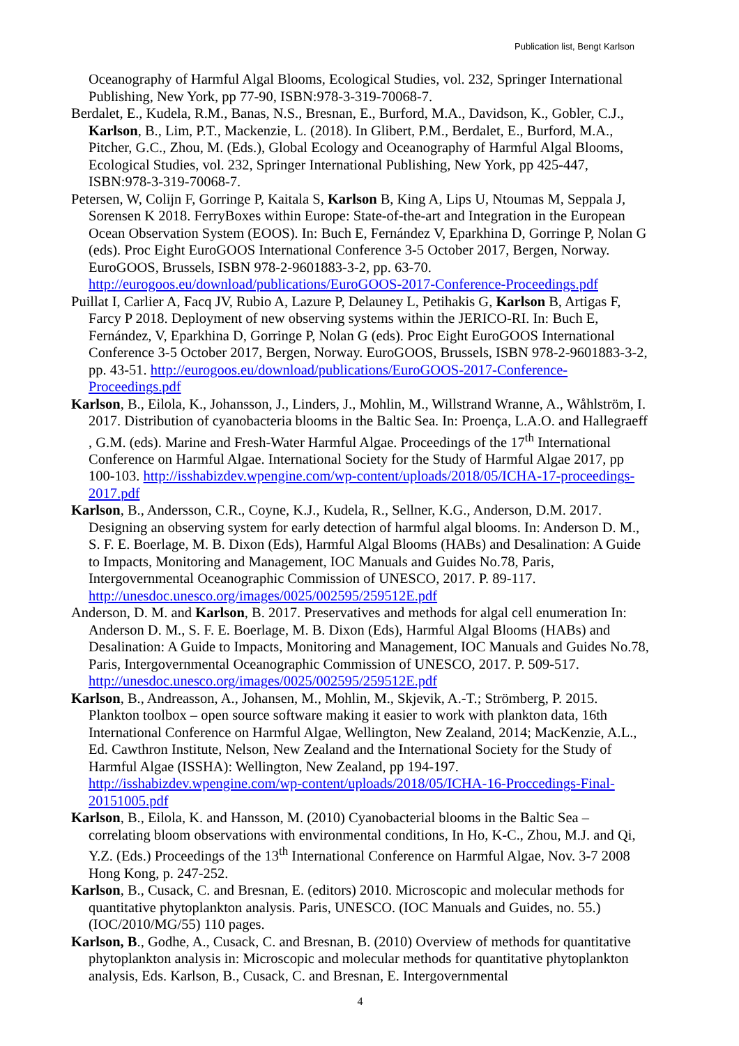Publication list, Bengt Karlson
Oceanography of Harmful Algal Blooms, Ecological Studies, vol. 232, Springer International Publishing, New York, pp 77-90, ISBN:978-3-319-70068-7.
Berdalet, E., Kudela, R.M., Banas, N.S., Bresnan, E., Burford, M.A., Davidson, K., Gobler, C.J., Karlson, B., Lim, P.T., Mackenzie, L. (2018). In Glibert, P.M., Berdalet, E., Burford, M.A., Pitcher, G.C., Zhou, M. (Eds.), Global Ecology and Oceanography of Harmful Algal Blooms, Ecological Studies, vol. 232, Springer International Publishing, New York, pp 425-447, ISBN:978-3-319-70068-7.
Petersen, W, Colijn F, Gorringe P, Kaitala S, Karlson B, King A, Lips U, Ntoumas M, Seppala J, Sorensen K 2018. FerryBoxes within Europe: State-of-the-art and Integration in the European Ocean Observation System (EOOS). In: Buch E, Fernández V, Eparkhina D, Gorringe P, Nolan G (eds). Proc Eight EuroGOOS International Conference 3-5 October 2017, Bergen, Norway. EuroGOOS, Brussels, ISBN 978-2-9601883-3-2, pp. 63-70. http://eurogoos.eu/download/publications/EuroGOOS-2017-Conference-Proceedings.pdf
Puillat I, Carlier A, Facq JV, Rubio A, Lazure P, Delauney L, Petihakis G, Karlson B, Artigas F, Farcy P 2018. Deployment of new observing systems within the JERICO-RI. In: Buch E, Fernández, V, Eparkhina D, Gorringe P, Nolan G (eds). Proc Eight EuroGOOS International Conference 3-5 October 2017, Bergen, Norway. EuroGOOS, Brussels, ISBN 978-2-9601883-3-2, pp. 43-51. http://eurogoos.eu/download/publications/EuroGOOS-2017-Conference-Proceedings.pdf
Karlson, B., Eilola, K., Johansson, J., Linders, J., Mohlin, M., Willstrand Wranne, A., Wåhlström, I. 2017. Distribution of cyanobacteria blooms in the Baltic Sea. In: Proença, L.A.O. and Hallegraeff , G.M. (eds). Marine and Fresh-Water Harmful Algae. Proceedings of the 17<sup>th</sup> International Conference on Harmful Algae. International Society for the Study of Harmful Algae 2017, pp 100-103. http://isshabizdev.wpengine.com/wp-content/uploads/2018/05/ICHA-17-proceedings-2017.pdf
Karlson, B., Andersson, C.R., Coyne, K.J., Kudela, R., Sellner, K.G., Anderson, D.M. 2017. Designing an observing system for early detection of harmful algal blooms. In: Anderson D. M., S. F. E. Boerlage, M. B. Dixon (Eds), Harmful Algal Blooms (HABs) and Desalination: A Guide to Impacts, Monitoring and Management, IOC Manuals and Guides No.78, Paris, Intergovernmental Oceanographic Commission of UNESCO, 2017. P. 89-117. http://unesdoc.unesco.org/images/0025/002595/259512E.pdf
Anderson, D. M. and Karlson, B. 2017. Preservatives and methods for algal cell enumeration In: Anderson D. M., S. F. E. Boerlage, M. B. Dixon (Eds), Harmful Algal Blooms (HABs) and Desalination: A Guide to Impacts, Monitoring and Management, IOC Manuals and Guides No.78, Paris, Intergovernmental Oceanographic Commission of UNESCO, 2017. P. 509-517. http://unesdoc.unesco.org/images/0025/002595/259512E.pdf
Karlson, B., Andreasson, A., Johansen, M., Mohlin, M., Skjevik, A.-T.; Strömberg, P. 2015. Plankton toolbox – open source software making it easier to work with plankton data, 16th International Conference on Harmful Algae, Wellington, New Zealand, 2014; MacKenzie, A.L., Ed. Cawthron Institute, Nelson, New Zealand and the International Society for the Study of Harmful Algae (ISSHA): Wellington, New Zealand, pp 194-197. http://isshabizdev.wpengine.com/wp-content/uploads/2018/05/ICHA-16-Proccedings-Final-20151005.pdf
Karlson, B., Eilola, K. and Hansson, M. (2010) Cyanobacterial blooms in the Baltic Sea – correlating bloom observations with environmental conditions, In Ho, K-C., Zhou, M.J. and Qi, Y.Z. (Eds.) Proceedings of the 13<sup>th</sup> International Conference on Harmful Algae, Nov. 3-7 2008 Hong Kong, p. 247-252.
Karlson, B., Cusack, C. and Bresnan, E. (editors) 2010. Microscopic and molecular methods for quantitative phytoplankton analysis. Paris, UNESCO. (IOC Manuals and Guides, no. 55.) (IOC/2010/MG/55) 110 pages.
Karlson, B., Godhe, A., Cusack, C. and Bresnan, B. (2010) Overview of methods for quantitative phytoplankton analysis in: Microscopic and molecular methods for quantitative phytoplankton analysis, Eds. Karlson, B., Cusack, C. and Bresnan, E. Intergovernmental
4